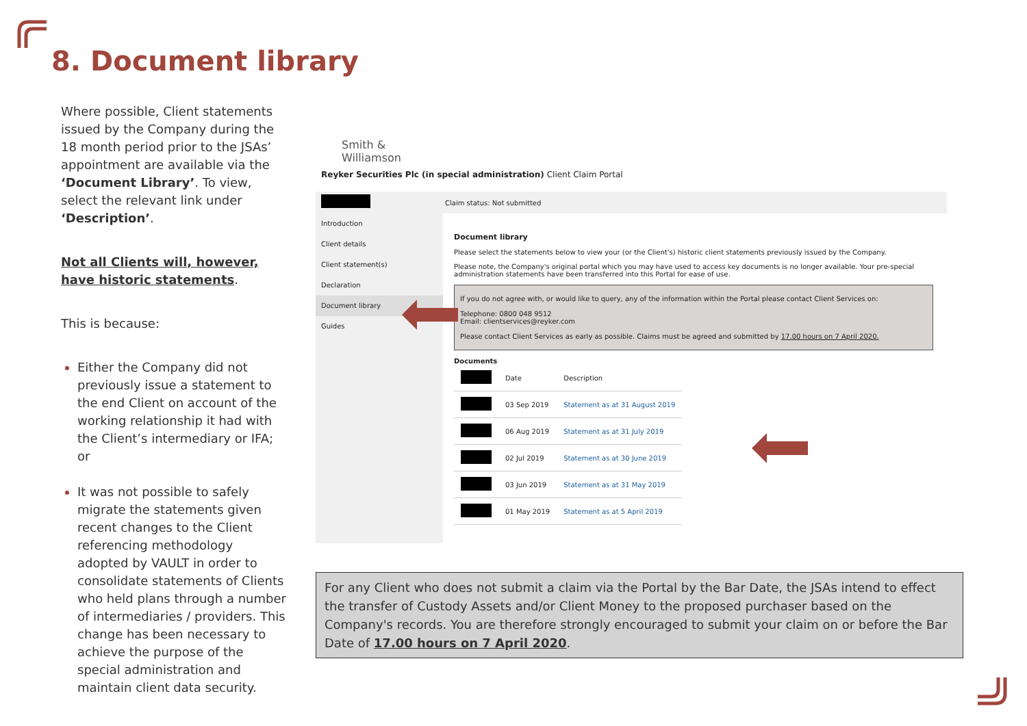8. Document library
Where possible, Client statements issued by the Company during the 18 month period prior to the JSAs’ appointment are available via the ‘Document Library’. To view, select the relevant link under ‘Description’.
Not all Clients will, however, have historic statements.
This is because:
Either the Company did not previously issue a statement to the end Client on account of the working relationship it had with the Client’s intermediary or IFA; or
It was not possible to safely migrate the statements given recent changes to the Client referencing methodology adopted by VAULT in order to consolidate statements of Clients who held plans through a number of intermediaries / providers. This change has been necessary to achieve the purpose of the special administration and maintain client data security.
Smith &
Williamson
Reyker Securities Plc (in special administration) Client Claim Portal
Claim status: Not submitted
Introduction
Client details
Client statement(s)
Declaration
Document library
Guides
Document library
Please select the statements below to view your (or the Client's) historic client statements previously issued by the Company.
Please note, the Company's original portal which you may have used to access key documents is no longer available. Your pre-special administration statements have been transferred into this Portal for ease of use.
If you do not agree with, or would like to query, any of the information within the Portal please contact Client Services on:
Telephone: 0800 048 9512
Email: clientservices@reyker.com
Please contact Client Services as early as possible. Claims must be agreed and submitted by 17.00 hours on 7 April 2020.
Documents
| | Date | Description |
| --- | --- | --- |
| | 03 Sep 2019 | Statement as at 31 August 2019 |
| | 06 Aug 2019 | Statement as at 31 July 2019 |
| | 02 Jul 2019 | Statement as at 30 June 2019 |
| | 03 Jun 2019 | Statement as at 31 May 2019 |
| | 01 May 2019 | Statement as at 5 April 2019 |
For any Client who does not submit a claim via the Portal by the Bar Date, the JSAs intend to effect the transfer of Custody Assets and/or Client Money to the proposed purchaser based on the Company's records. You are therefore strongly encouraged to submit your claim on or before the Bar Date of 17.00 hours on 7 April 2020.